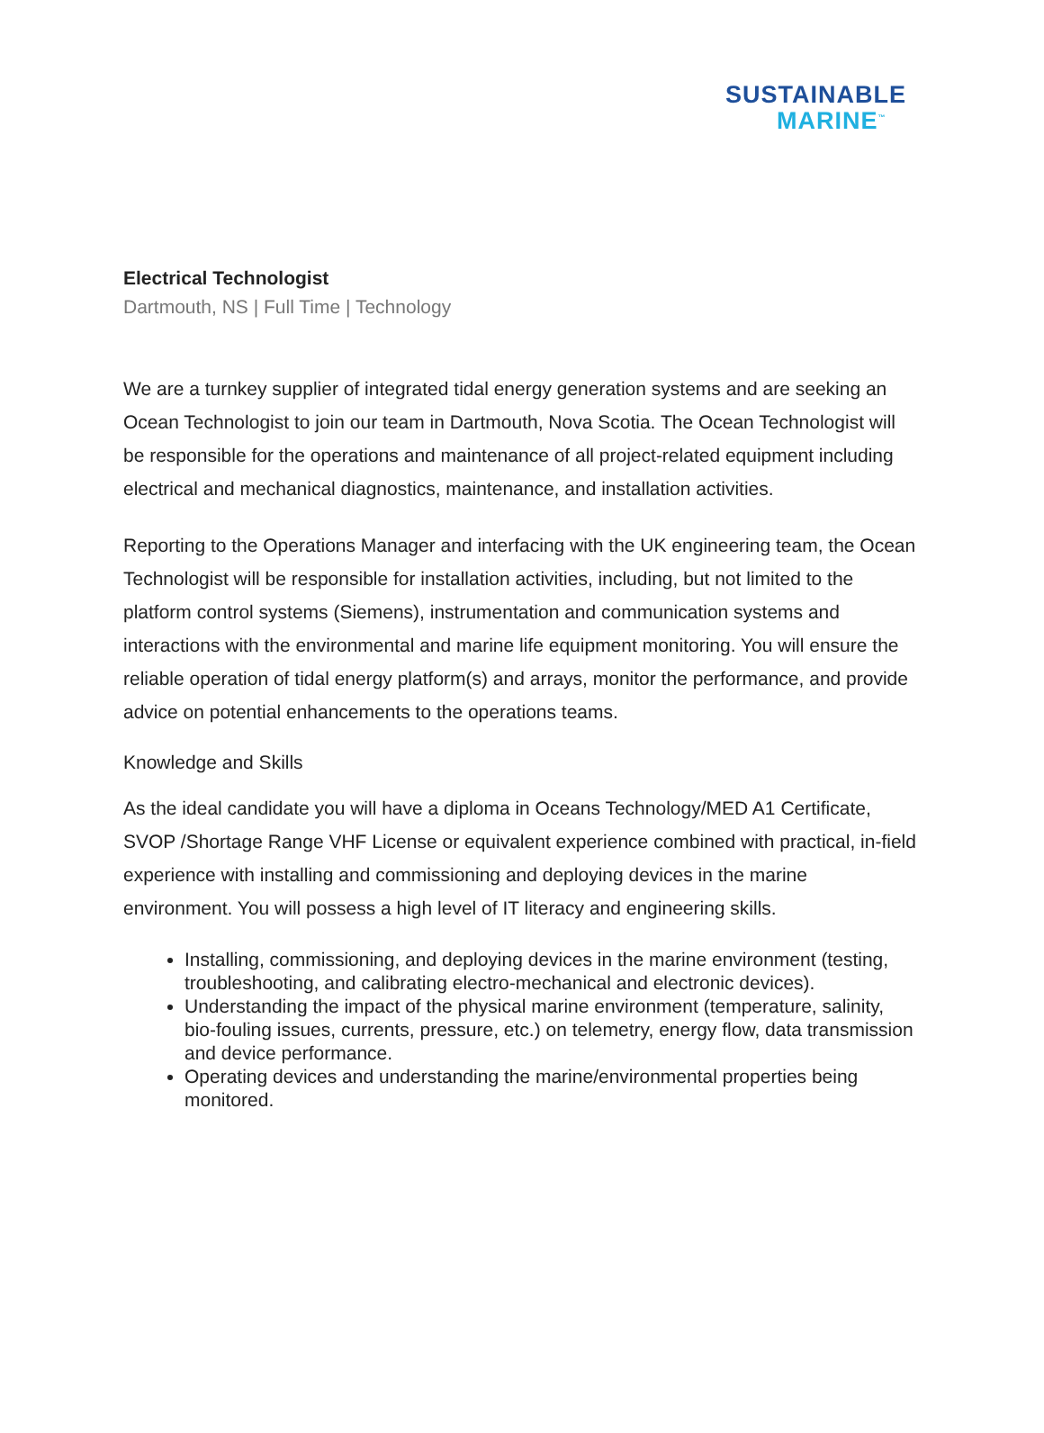SUSTAINABLE
MARINE<sup>™</sup>
Electrical Technologist
Dartmouth, NS | Full Time | Technology
We are a turnkey supplier of integrated tidal energy generation systems and are seeking an Ocean Technologist to join our team in Dartmouth, Nova Scotia. The Ocean Technologist will be responsible for the operations and maintenance of all project-related equipment including electrical and mechanical diagnostics, maintenance, and installation activities.
Reporting to the Operations Manager and interfacing with the UK engineering team, the Ocean Technologist will be responsible for installation activities, including, but not limited to the platform control systems (Siemens), instrumentation and communication systems and interactions with the environmental and marine life equipment monitoring. You will ensure the reliable operation of tidal energy platform(s) and arrays, monitor the performance, and provide advice on potential enhancements to the operations teams.
Knowledge and Skills
As the ideal candidate you will have a diploma in Oceans Technology/MED A1 Certificate, SVOP /Shortage Range VHF License or equivalent experience combined with practical, in-field experience with installing and commissioning and deploying devices in the marine environment. You will possess a high level of IT literacy and engineering skills.
Installing, commissioning, and deploying devices in the marine environment (testing, troubleshooting, and calibrating electro-mechanical and electronic devices).
Understanding the impact of the physical marine environment (temperature, salinity, bio-fouling issues, currents, pressure, etc.) on telemetry, energy flow, data transmission and device performance.
Operating devices and understanding the marine/environmental properties being monitored.